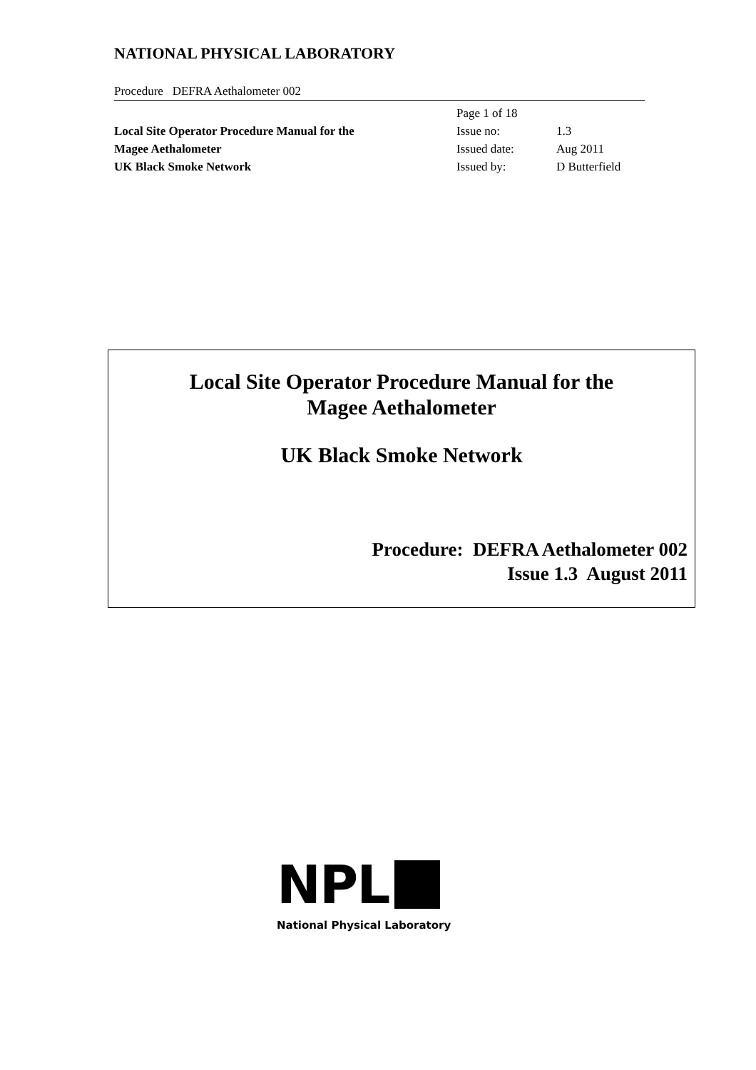NATIONAL PHYSICAL LABORATORY
Procedure DEFRA Aethalometer 002
Local Site Operator Procedure Manual for the
Magee Aethalometer
UK Black Smoke Network
| Page 1 of 18 | |
| Issue no: | 1.3 |
| Issued date: | Aug 2011 |
| Issued by: | D Butterfield |
Local Site Operator Procedure Manual for the
Magee Aethalometer
UK Black Smoke Network
Procedure: DEFRA Aethalometer 002
Issue 1.3 August 2011
NPL
National Physical Laboratory